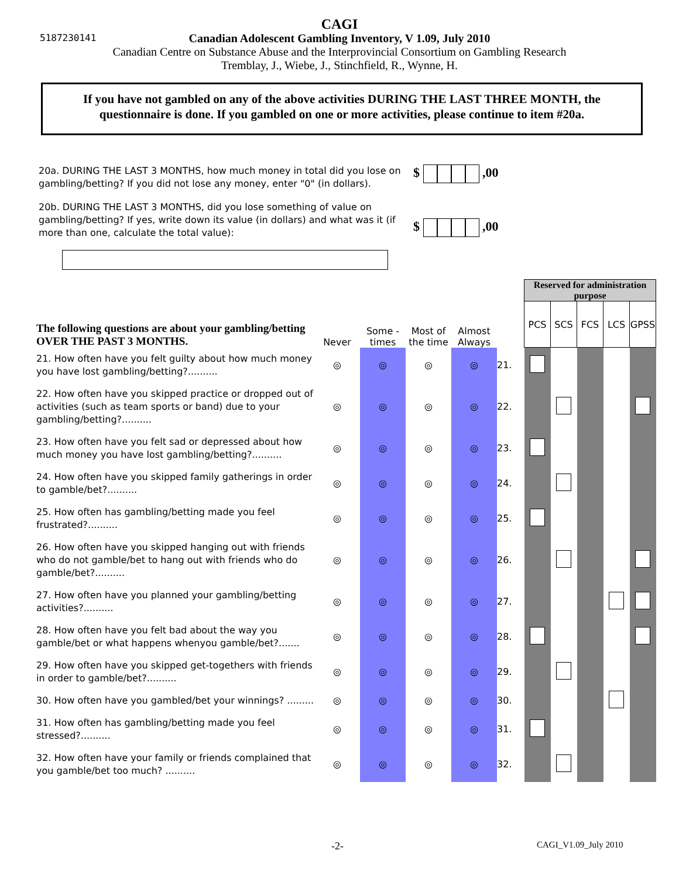5187230141
CAGI
Canadian Adolescent Gambling Inventory, V 1.09, July 2010
Canadian Centre on Substance Abuse and the Interprovincial Consortium on Gambling Research
Tremblay, J., Wiebe, J., Stinchfield, R., Wynne, H.
If you have not gambled on any of the above activities DURING THE LAST THREE MONTH, the questionnaire is done. If you gambled on one or more activities, please continue to item #20a.
20a. DURING THE LAST 3 MONTHS, how much money in total did you lose on gambling/betting? If you did not lose any money, enter "0" (in dollars).
$ ,00
20b. DURING THE LAST 3 MONTHS, did you lose something of value on gambling/betting? If yes, write down its value (in dollars) and what was it (if more than one, calculate the total value):
$ ,00
| The following questions are about your gambling/betting OVER THE PAST 3 MONTHS. | Never | Some -times | Most of the time | Almost Always | | Reserved for administration purpose | | | | |
| --- | --- | --- | --- | --- | --- | --- | --- | --- | --- | --- |
| | | | | | | PCS | SCS | FCS | LCS | GPSS |
| 21. How often have you felt guilty about how much money you have lost gambling/betting?.......... | ◎ | ◎ | ◎ | ◎ | 21. | | | | | |
| 22. How often have you skipped practice or dropped out of activities (such as team sports or band) due to your gambling/betting?.......... | ◎ | ◎ | ◎ | ◎ | 22. | | | | | |
| 23. How often have you felt sad or depressed about how much money you have lost gambling/betting?.......... | ◎ | ◎ | ◎ | ◎ | 23. | | | | | |
| 24. How often have you skipped family gatherings in order to gamble/bet?.......... | ◎ | ◎ | ◎ | ◎ | 24. | | | | | |
| 25. How often has gambling/betting made you feel frustrated?.......... | ◎ | ◎ | ◎ | ◎ | 25. | | | | | |
| 26. How often have you skipped hanging out with friends who do not gamble/bet to hang out with friends who do gamble/bet?.......... | ◎ | ◎ | ◎ | ◎ | 26. | | | | | |
| 27. How often have you planned your gambling/betting activities?.......... | ◎ | ◎ | ◎ | ◎ | 27. | | | | | |
| 28. How often have you felt bad about the way you gamble/bet or what happens whenyou gamble/bet?....... | ◎ | ◎ | ◎ | ◎ | 28. | | | | | |
| 29. How often have you skipped get-togethers with friends in order to gamble/bet?.......... | ◎ | ◎ | ◎ | ◎ | 29. | | | | | |
| 30. How often have you gambled/bet your winnings? ......... | ◎ | ◎ | ◎ | ◎ | 30. | | | | | |
| 31. How often has gambling/betting made you feel stressed?.......... | ◎ | ◎ | ◎ | ◎ | 31. | | | | | |
| 32. How often have your family or friends complained that you gamble/bet too much? .......... | ◎ | ◎ | ◎ | ◎ | 32. | | | | | |
-2- CAGI_V1.09_July 2010